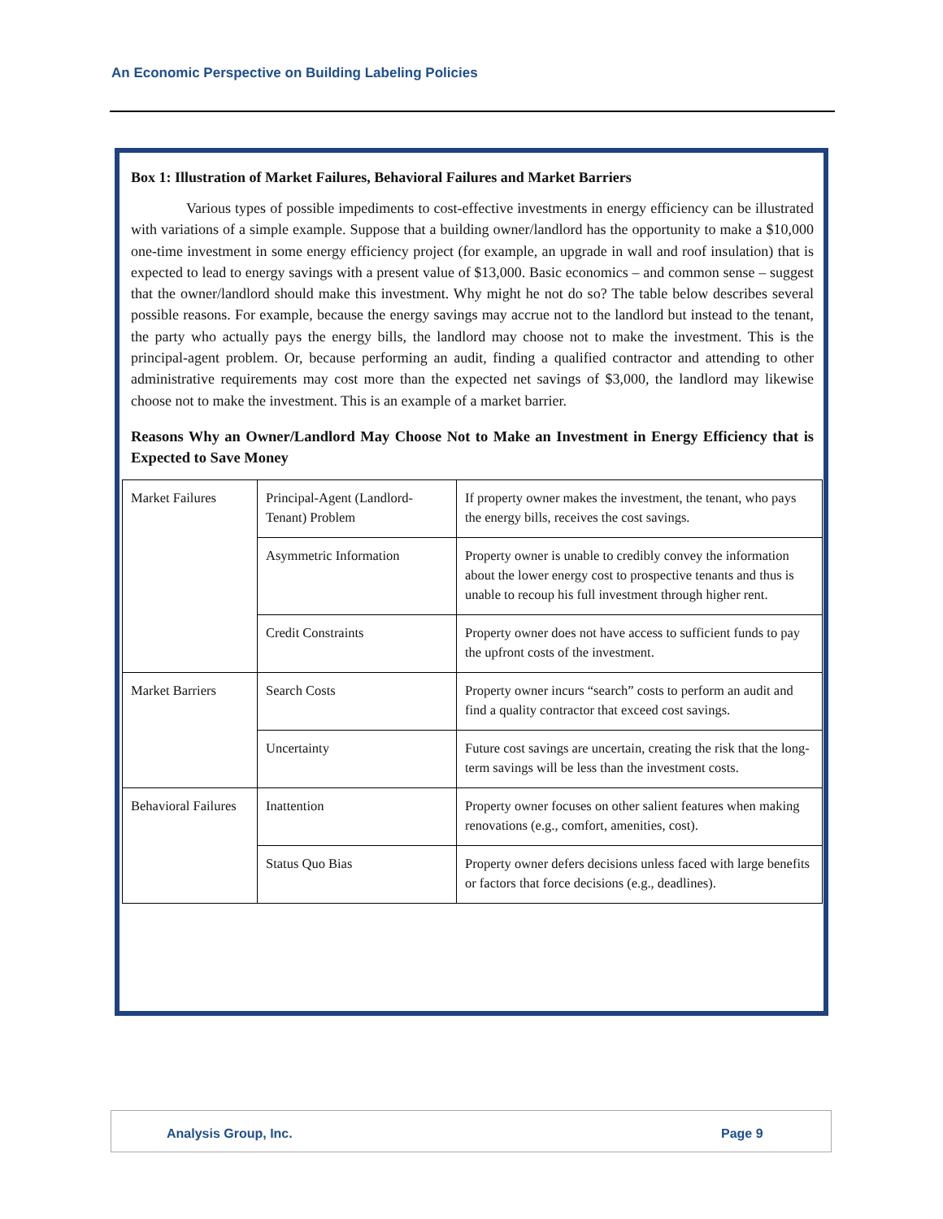An Economic Perspective on Building Labeling Policies
Box 1: Illustration of Market Failures, Behavioral Failures and Market Barriers
Various types of possible impediments to cost-effective investments in energy efficiency can be illustrated with variations of a simple example. Suppose that a building owner/landlord has the opportunity to make a $10,000 one-time investment in some energy efficiency project (for example, an upgrade in wall and roof insulation) that is expected to lead to energy savings with a present value of $13,000. Basic economics – and common sense – suggest that the owner/landlord should make this investment. Why might he not do so? The table below describes several possible reasons. For example, because the energy savings may accrue not to the landlord but instead to the tenant, the party who actually pays the energy bills, the landlord may choose not to make the investment. This is the principal-agent problem. Or, because performing an audit, finding a qualified contractor and attending to other administrative requirements may cost more than the expected net savings of $3,000, the landlord may likewise choose not to make the investment. This is an example of a market barrier.
Reasons Why an Owner/Landlord May Choose Not to Make an Investment in Energy Efficiency that is Expected to Save Money
| Market Failures | Principal-Agent (Landlord-Tenant) Problem | If property owner makes the investment, the tenant, who pays the energy bills, receives the cost savings. |
| | Asymmetric Information | Property owner is unable to credibly convey the information about the lower energy cost to prospective tenants and thus is unable to recoup his full investment through higher rent. |
| | Credit Constraints | Property owner does not have access to sufficient funds to pay the upfront costs of the investment. |
| Market Barriers | Search Costs | Property owner incurs “search” costs to perform an audit and find a quality contractor that exceed cost savings. |
| | Uncertainty | Future cost savings are uncertain, creating the risk that the long-term savings will be less than the investment costs. |
| Behavioral Failures | Inattention | Property owner focuses on other salient features when making renovations (e.g., comfort, amenities, cost). |
| | Status Quo Bias | Property owner defers decisions unless faced with large benefits or factors that force decisions (e.g., deadlines). |
Analysis Group, Inc. Page 9